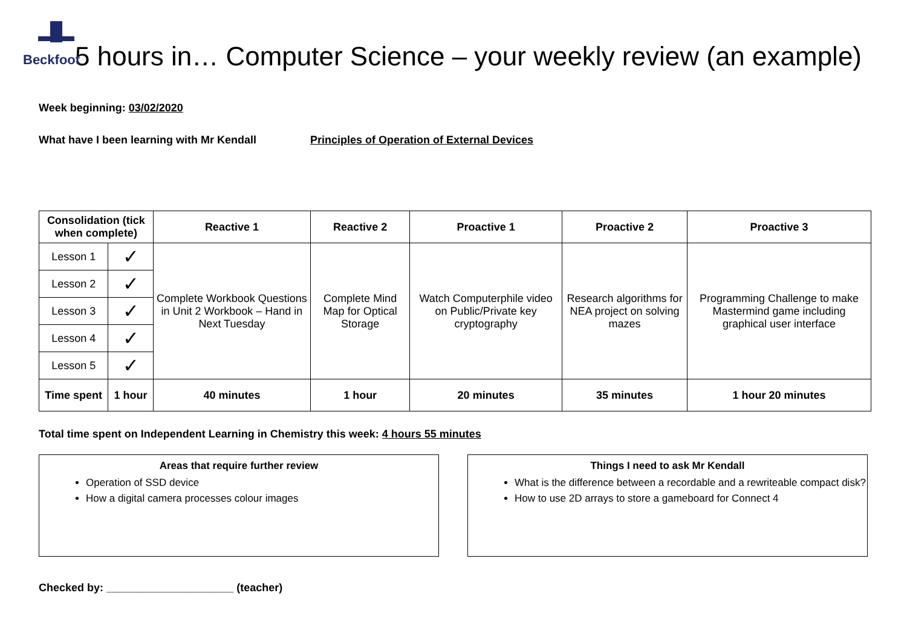Beckfoot
5 hours in… Computer Science – your weekly review (an example)
Week beginning: 03/02/2020
What have I been learning with Mr Kendall Principles of Operation of External Devices
| Consolidation (tick when complete) | | Reactive 1 | Reactive 2 | Proactive 1 | Proactive 2 | Proactive 3 |
| --- | --- | --- | --- | --- | --- | --- |
| Lesson 1 | ✓ | Complete Workbook Questions in Unit 2 Workbook – Hand in Next Tuesday | Complete Mind Map for Optical Storage | Watch Computerphile video on Public/Private key cryptography | Research algorithms for NEA project on solving mazes | Programming Challenge to make Mastermind game including graphical user interface |
| Lesson 2 | ✓ | | | | | |
| Lesson 3 | ✓ | | | | | |
| Lesson 4 | ✓ | | | | | |
| Lesson 5 | ✓ | | | | | |
| Time spent | 1 hour | 40 minutes | 1 hour | 20 minutes | 35 minutes | 1 hour 20 minutes |
Total time spent on Independent Learning in Chemistry this week: 4 hours 55 minutes
Areas that require further review
Operation of SSD device
How a digital camera processes colour images
Things I need to ask Mr Kendall
What is the difference between a recordable and a rewriteable compact disk?
How to use 2D arrays to store a gameboard for Connect 4
Checked by: _____________________ (teacher)